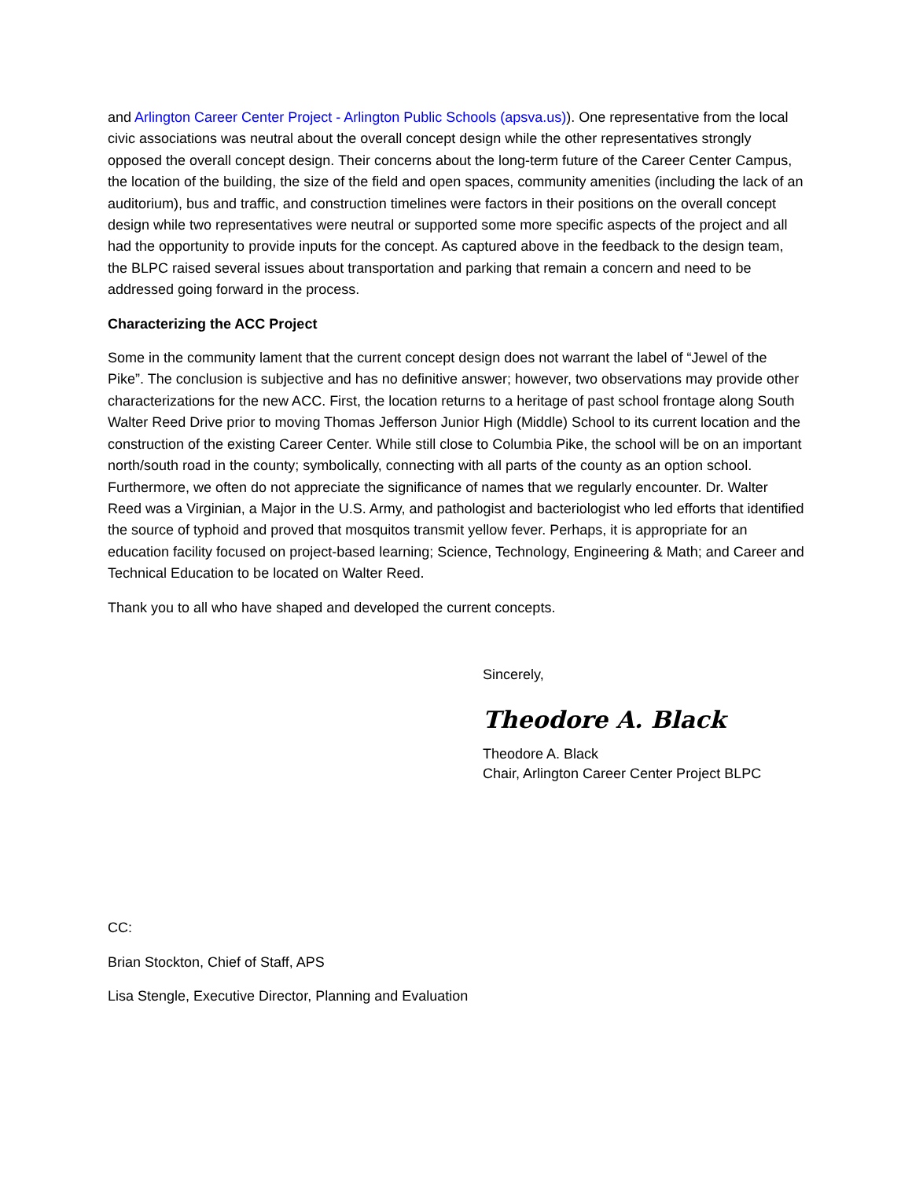and Arlington Career Center Project - Arlington Public Schools (apsva.us)). One representative from the local civic associations was neutral about the overall concept design while the other representatives strongly opposed the overall concept design. Their concerns about the long-term future of the Career Center Campus, the location of the building, the size of the field and open spaces, community amenities (including the lack of an auditorium), bus and traffic, and construction timelines were factors in their positions on the overall concept design while two representatives were neutral or supported some more specific aspects of the project and all had the opportunity to provide inputs for the concept. As captured above in the feedback to the design team, the BLPC raised several issues about transportation and parking that remain a concern and need to be addressed going forward in the process.
Characterizing the ACC Project
Some in the community lament that the current concept design does not warrant the label of “Jewel of the Pike”. The conclusion is subjective and has no definitive answer; however, two observations may provide other characterizations for the new ACC. First, the location returns to a heritage of past school frontage along South Walter Reed Drive prior to moving Thomas Jefferson Junior High (Middle) School to its current location and the construction of the existing Career Center. While still close to Columbia Pike, the school will be on an important north/south road in the county; symbolically, connecting with all parts of the county as an option school. Furthermore, we often do not appreciate the significance of names that we regularly encounter. Dr. Walter Reed was a Virginian, a Major in the U.S. Army, and pathologist and bacteriologist who led efforts that identified the source of typhoid and proved that mosquitos transmit yellow fever. Perhaps, it is appropriate for an education facility focused on project-based learning; Science, Technology, Engineering & Math; and Career and Technical Education to be located on Walter Reed.
Thank you to all who have shaped and developed the current concepts.
Sincerely,
Theodore A. Black
Theodore A. Black
Chair, Arlington Career Center Project BLPC
CC:
Brian Stockton, Chief of Staff, APS
Lisa Stengle, Executive Director, Planning and Evaluation